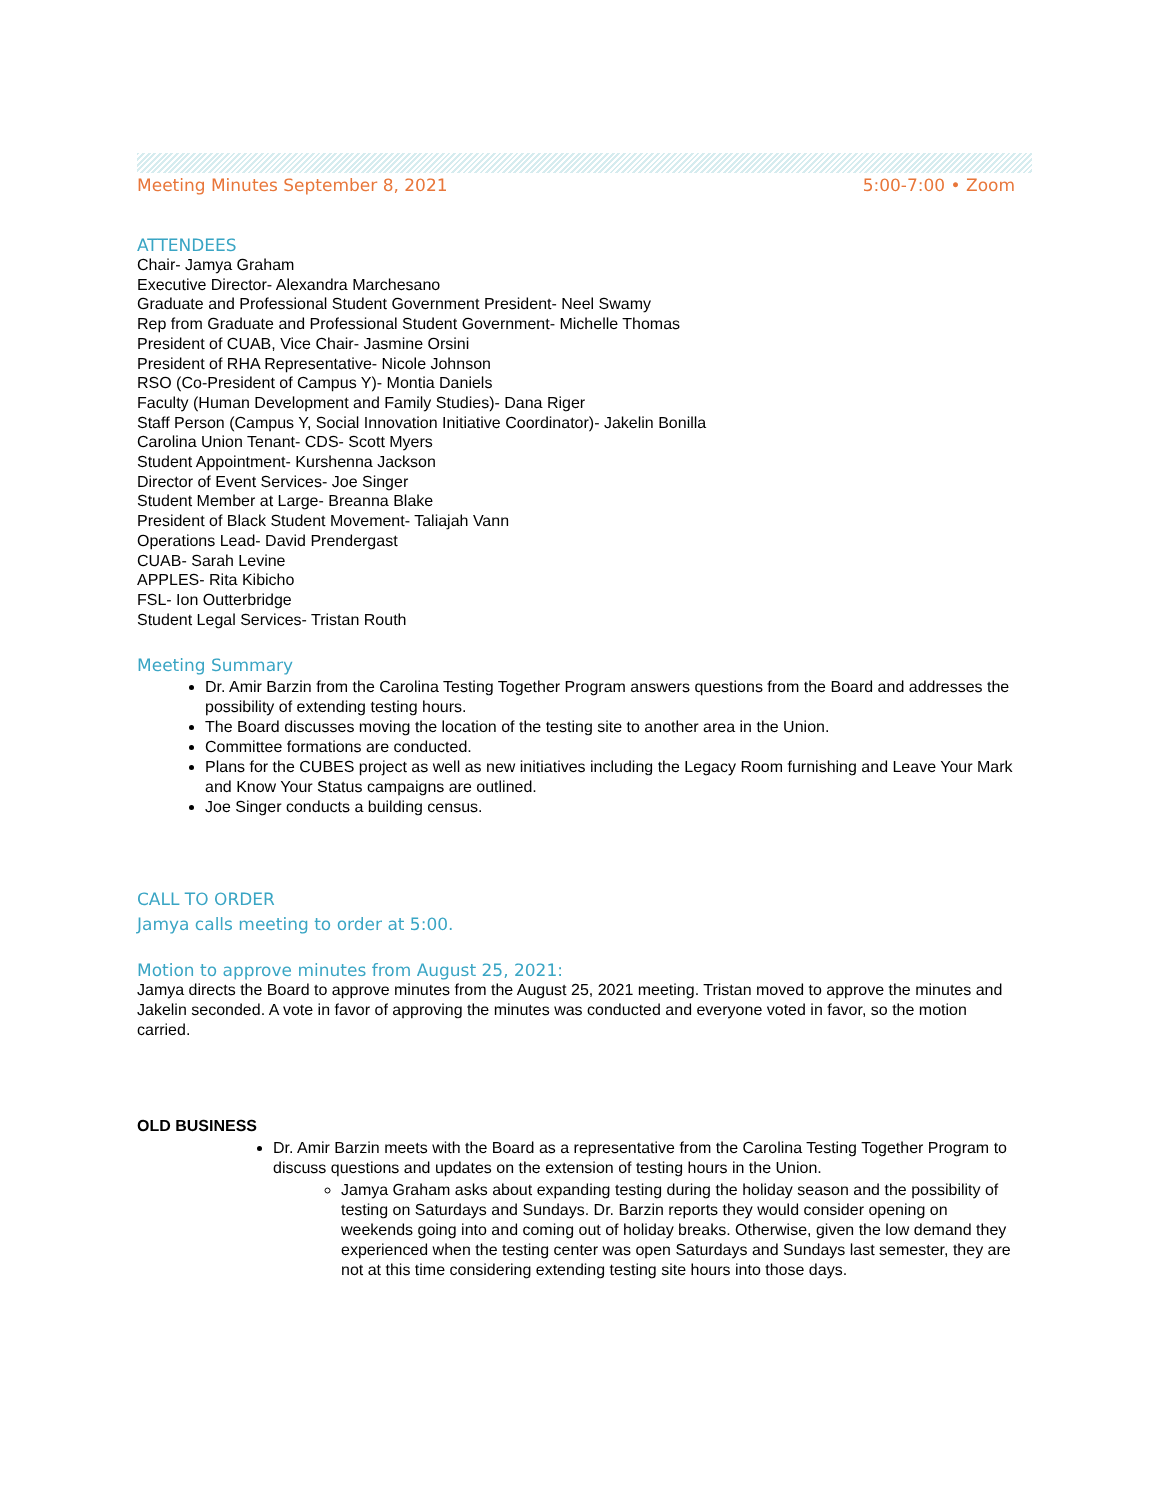Meeting Minutes September 8, 2021 5:00-7:00 • Zoom
ATTENDEES
Chair- Jamya Graham
Executive Director- Alexandra Marchesano
Graduate and Professional Student Government President- Neel Swamy
Rep from Graduate and Professional Student Government- Michelle Thomas
President of CUAB, Vice Chair- Jasmine Orsini
President of RHA Representative- Nicole Johnson
RSO (Co-President of Campus Y)- Montia Daniels
Faculty (Human Development and Family Studies)- Dana Riger
Staff Person (Campus Y, Social Innovation Initiative Coordinator)- Jakelin Bonilla
Carolina Union Tenant- CDS- Scott Myers
Student Appointment- Kurshenna Jackson
Director of Event Services- Joe Singer
Student Member at Large- Breanna Blake
President of Black Student Movement- Taliajah Vann
Operations Lead- David Prendergast
CUAB- Sarah Levine
APPLES- Rita Kibicho
FSL- Ion Outterbridge
Student Legal Services- Tristan Routh
Meeting Summary
Dr. Amir Barzin from the Carolina Testing Together Program answers questions from the Board and addresses the possibility of extending testing hours.
The Board discusses moving the location of the testing site to another area in the Union.
Committee formations are conducted.
Plans for the CUBES project as well as new initiatives including the Legacy Room furnishing and Leave Your Mark and Know Your Status campaigns are outlined.
Joe Singer conducts a building census.
CALL TO ORDER
Jamya calls meeting to order at 5:00.
Motion to approve minutes from August 25, 2021:
Jamya directs the Board to approve minutes from the August 25, 2021 meeting. Tristan moved to approve the minutes and Jakelin seconded. A vote in favor of approving the minutes was conducted and everyone voted in favor, so the motion carried.
OLD BUSINESS
Dr. Amir Barzin meets with the Board as a representative from the Carolina Testing Together Program to discuss questions and updates on the extension of testing hours in the Union.
Jamya Graham asks about expanding testing during the holiday season and the possibility of testing on Saturdays and Sundays. Dr. Barzin reports they would consider opening on weekends going into and coming out of holiday breaks. Otherwise, given the low demand they experienced when the testing center was open Saturdays and Sundays last semester, they are not at this time considering extending testing site hours into those days.